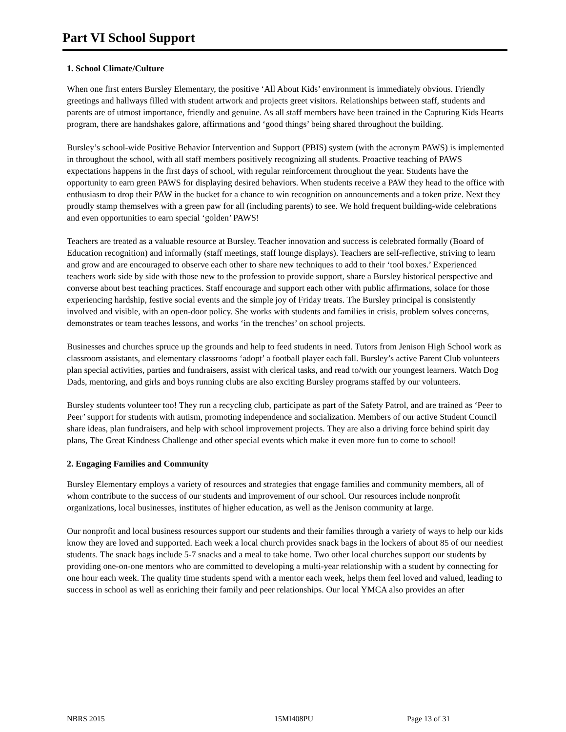Part VI School Support
1. School Climate/Culture
When one first enters Bursley Elementary, the positive ‘All About Kids’ environment is immediately obvious. Friendly greetings and hallways filled with student artwork and projects greet visitors. Relationships between staff, students and parents are of utmost importance, friendly and genuine. As all staff members have been trained in the Capturing Kids Hearts program, there are handshakes galore, affirmations and ‘good things’ being shared throughout the building.
Bursley’s school-wide Positive Behavior Intervention and Support (PBIS) system (with the acronym PAWS) is implemented in throughout the school, with all staff members positively recognizing all students. Proactive teaching of PAWS expectations happens in the first days of school, with regular reinforcement throughout the year. Students have the opportunity to earn green PAWS for displaying desired behaviors. When students receive a PAW they head to the office with enthusiasm to drop their PAW in the bucket for a chance to win recognition on announcements and a token prize. Next they proudly stamp themselves with a green paw for all (including parents) to see. We hold frequent building-wide celebrations and even opportunities to earn special ‘golden’ PAWS!
Teachers are treated as a valuable resource at Bursley. Teacher innovation and success is celebrated formally (Board of Education recognition) and informally (staff meetings, staff lounge displays). Teachers are self-reflective, striving to learn and grow and are encouraged to observe each other to share new techniques to add to their ‘tool boxes.’ Experienced teachers work side by side with those new to the profession to provide support, share a Bursley historical perspective and converse about best teaching practices. Staff encourage and support each other with public affirmations, solace for those experiencing hardship, festive social events and the simple joy of Friday treats. The Bursley principal is consistently involved and visible, with an open-door policy. She works with students and families in crisis, problem solves concerns, demonstrates or team teaches lessons, and works ‘in the trenches’ on school projects.
Businesses and churches spruce up the grounds and help to feed students in need. Tutors from Jenison High School work as classroom assistants, and elementary classrooms ‘adopt’ a football player each fall. Bursley’s active Parent Club volunteers plan special activities, parties and fundraisers, assist with clerical tasks, and read to/with our youngest learners. Watch Dog Dads, mentoring, and girls and boys running clubs are also exciting Bursley programs staffed by our volunteers.
Bursley students volunteer too! They run a recycling club, participate as part of the Safety Patrol, and are trained as ‘Peer to Peer’ support for students with autism, promoting independence and socialization. Members of our active Student Council share ideas, plan fundraisers, and help with school improvement projects. They are also a driving force behind spirit day plans, The Great Kindness Challenge and other special events which make it even more fun to come to school!
2. Engaging Families and Community
Bursley Elementary employs a variety of resources and strategies that engage families and community members, all of whom contribute to the success of our students and improvement of our school. Our resources include nonprofit organizations, local businesses, institutes of higher education, as well as the Jenison community at large.
Our nonprofit and local business resources support our students and their families through a variety of ways to help our kids know they are loved and supported. Each week a local church provides snack bags in the lockers of about 85 of our neediest students. The snack bags include 5-7 snacks and a meal to take home. Two other local churches support our students by providing one-on-one mentors who are committed to developing a multi-year relationship with a student by connecting for one hour each week. The quality time students spend with a mentor each week, helps them feel loved and valued, leading to success in school as well as enriching their family and peer relationships. Our local YMCA also provides an after
NBRS 2015 15MI408PU Page 13 of 31